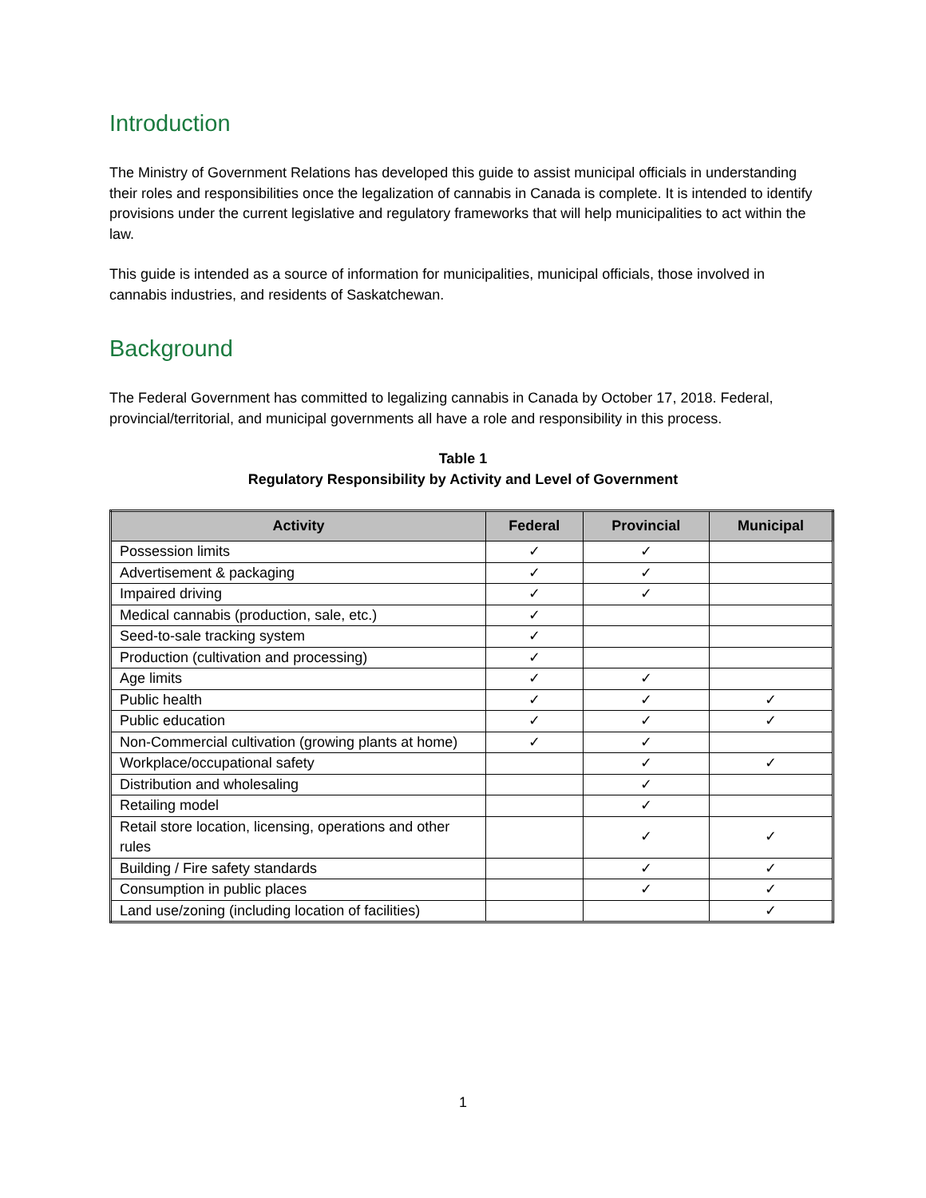Introduction
The Ministry of Government Relations has developed this guide to assist municipal officials in understanding their roles and responsibilities once the legalization of cannabis in Canada is complete. It is intended to identify provisions under the current legislative and regulatory frameworks that will help municipalities to act within the law.
This guide is intended as a source of information for municipalities, municipal officials, those involved in cannabis industries, and residents of Saskatchewan.
Background
The Federal Government has committed to legalizing cannabis in Canada by October 17, 2018. Federal, provincial/territorial, and municipal governments all have a role and responsibility in this process.
Table 1
Regulatory Responsibility by Activity and Level of Government
| Activity | Federal | Provincial | Municipal |
| --- | --- | --- | --- |
| Possession limits | ✓ | ✓ | |
| Advertisement & packaging | ✓ | ✓ | |
| Impaired driving | ✓ | ✓ | |
| Medical cannabis (production, sale, etc.) | ✓ | | |
| Seed-to-sale tracking system | ✓ | | |
| Production (cultivation and processing) | ✓ | | |
| Age limits | ✓ | ✓ | |
| Public health | ✓ | ✓ | ✓ |
| Public education | ✓ | ✓ | ✓ |
| Non-Commercial cultivation (growing plants at home) | ✓ | ✓ | |
| Workplace/occupational safety | | ✓ | ✓ |
| Distribution and wholesaling | | ✓ | |
| Retailing model | | ✓ | |
| Retail store location, licensing, operations and other rules | | ✓ | ✓ |
| Building / Fire safety standards | | ✓ | ✓ |
| Consumption in public places | | ✓ | ✓ |
| Land use/zoning (including location of facilities) | | | ✓ |
1